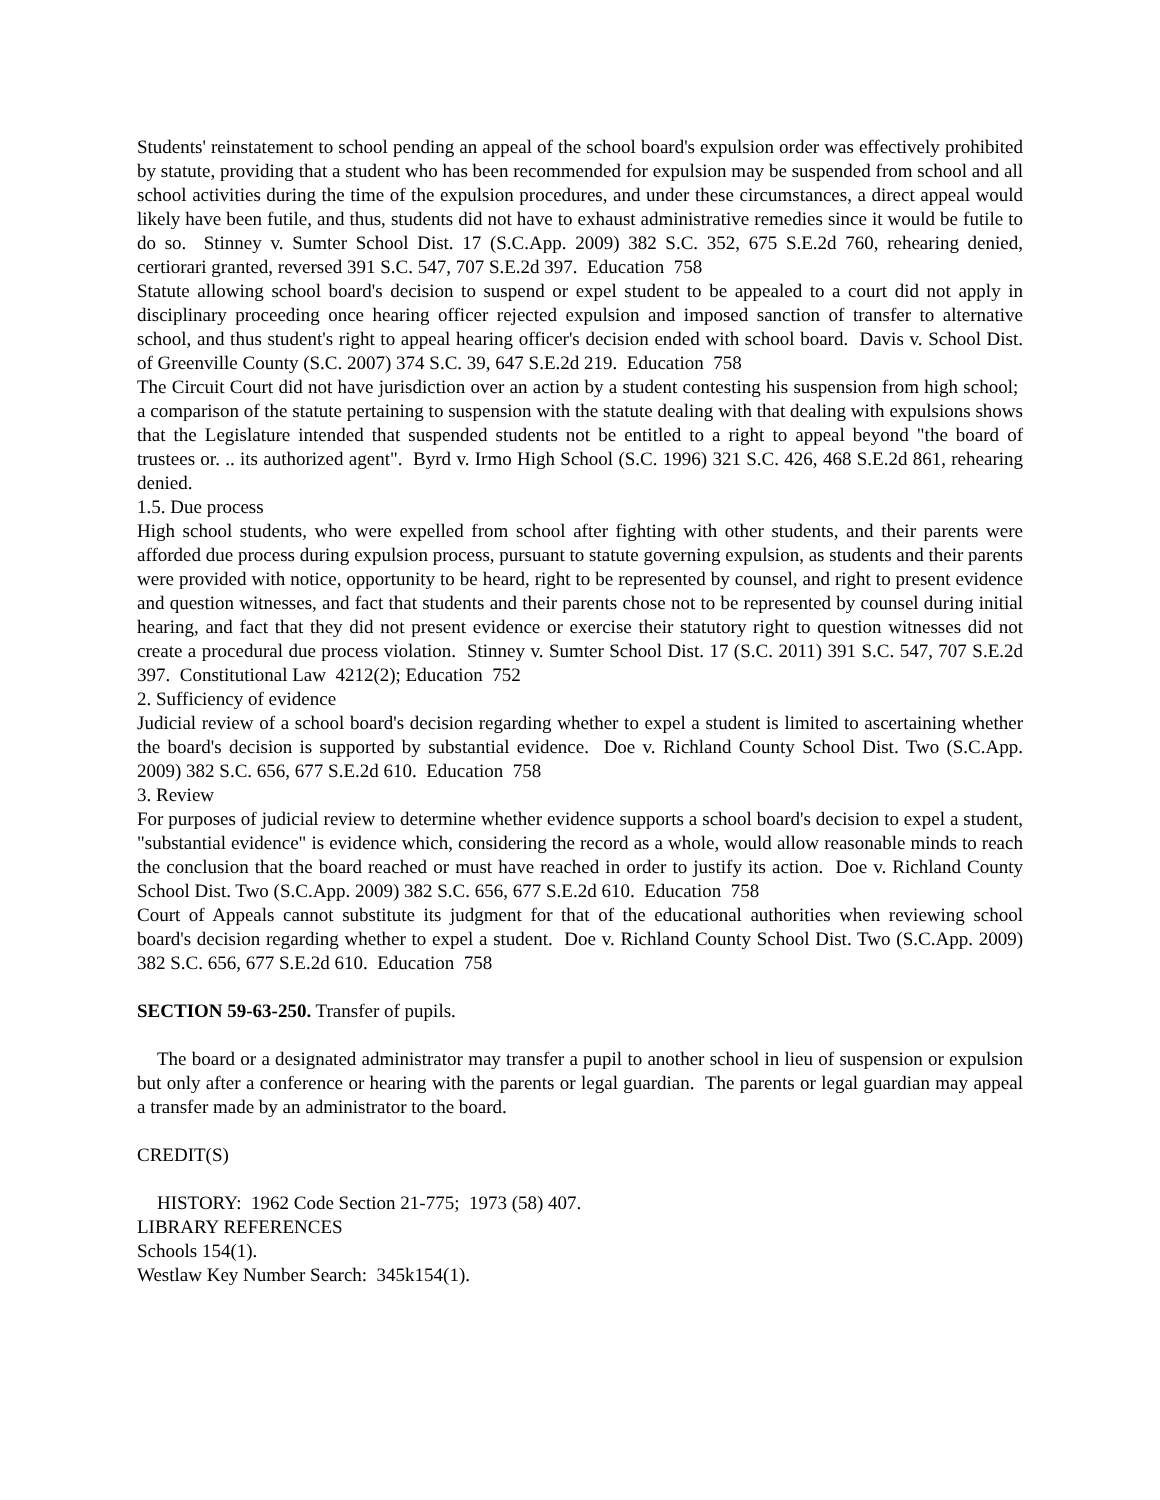Students' reinstatement to school pending an appeal of the school board's expulsion order was effectively prohibited by statute, providing that a student who has been recommended for expulsion may be suspended from school and all school activities during the time of the expulsion procedures, and under these circumstances, a direct appeal would likely have been futile, and thus, students did not have to exhaust administrative remedies since it would be futile to do so. Stinney v. Sumter School Dist. 17 (S.C.App. 2009) 382 S.C. 352, 675 S.E.2d 760, rehearing denied, certiorari granted, reversed 391 S.C. 547, 707 S.E.2d 397. Education 758
Statute allowing school board's decision to suspend or expel student to be appealed to a court did not apply in disciplinary proceeding once hearing officer rejected expulsion and imposed sanction of transfer to alternative school, and thus student's right to appeal hearing officer's decision ended with school board. Davis v. School Dist. of Greenville County (S.C. 2007) 374 S.C. 39, 647 S.E.2d 219. Education 758
The Circuit Court did not have jurisdiction over an action by a student contesting his suspension from high school; a comparison of the statute pertaining to suspension with the statute dealing with that dealing with expulsions shows that the Legislature intended that suspended students not be entitled to a right to appeal beyond "the board of trustees or. .. its authorized agent". Byrd v. Irmo High School (S.C. 1996) 321 S.C. 426, 468 S.E.2d 861, rehearing denied.
1.5. Due process
High school students, who were expelled from school after fighting with other students, and their parents were afforded due process during expulsion process, pursuant to statute governing expulsion, as students and their parents were provided with notice, opportunity to be heard, right to be represented by counsel, and right to present evidence and question witnesses, and fact that students and their parents chose not to be represented by counsel during initial hearing, and fact that they did not present evidence or exercise their statutory right to question witnesses did not create a procedural due process violation. Stinney v. Sumter School Dist. 17 (S.C. 2011) 391 S.C. 547, 707 S.E.2d 397. Constitutional Law 4212(2); Education 752
2. Sufficiency of evidence
Judicial review of a school board's decision regarding whether to expel a student is limited to ascertaining whether the board's decision is supported by substantial evidence. Doe v. Richland County School Dist. Two (S.C.App. 2009) 382 S.C. 656, 677 S.E.2d 610. Education 758
3. Review
For purposes of judicial review to determine whether evidence supports a school board's decision to expel a student, "substantial evidence" is evidence which, considering the record as a whole, would allow reasonable minds to reach the conclusion that the board reached or must have reached in order to justify its action. Doe v. Richland County School Dist. Two (S.C.App. 2009) 382 S.C. 656, 677 S.E.2d 610. Education 758
Court of Appeals cannot substitute its judgment for that of the educational authorities when reviewing school board's decision regarding whether to expel a student. Doe v. Richland County School Dist. Two (S.C.App. 2009) 382 S.C. 656, 677 S.E.2d 610. Education 758
SECTION 59-63-250. Transfer of pupils.
The board or a designated administrator may transfer a pupil to another school in lieu of suspension or expulsion but only after a conference or hearing with the parents or legal guardian. The parents or legal guardian may appeal a transfer made by an administrator to the board.
CREDIT(S)
HISTORY: 1962 Code Section 21-775; 1973 (58) 407.
LIBRARY REFERENCES
Schools 154(1).
Westlaw Key Number Search: 345k154(1).